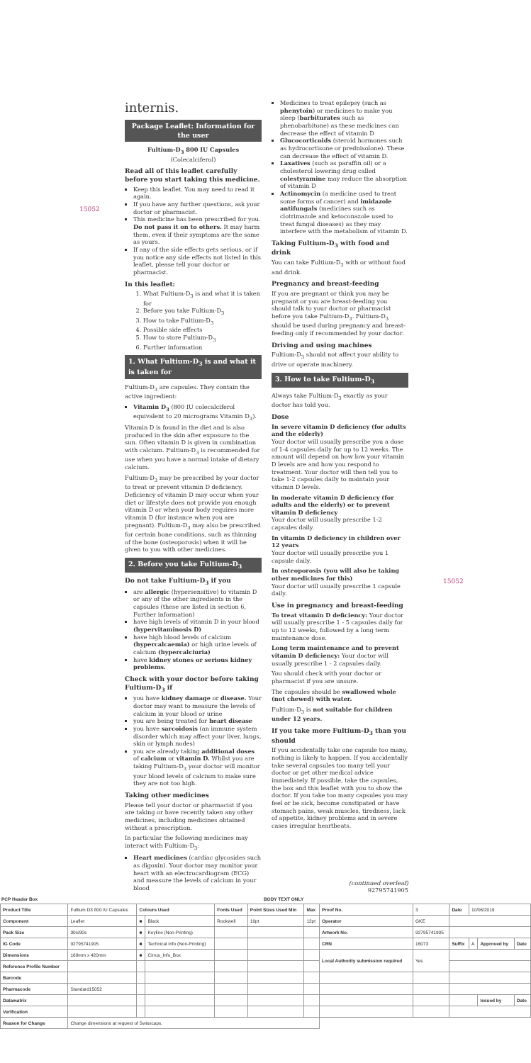15052
15052
internis.
Package Leaflet: Information for the user
Fultium-D<sub>3</sub> 800 IU Capsules
(Colecalciferol)
Read all of this leaflet carefully before you start taking this medicine.
Keep this leaflet. You may need to read it again.
If you have any further questions, ask your doctor or pharmacist.
This medicine has been prescribed for you. Do not pass it on to others. It may harm them, even if their symptoms are the same as yours.
If any of the side effects gets serious, or if you notice any side effects not listed in this leaflet, please tell your doctor or pharmacist.
In this leaflet:
1. What Fultium-D<sub>3</sub> is and what it is taken for
2. Before you take Fultium-D<sub>3</sub>
3. How to take Fultium-D<sub>3</sub>
4. Possible side effects
5. How to store Fultium-D<sub>3</sub>
6. Further information
1. What Fultium-D<sub>3</sub> is and what it is taken for
Fultium-D<sub>3</sub> are capsules. They contain the active ingredient:
Vitamin D<sub>3</sub> (800 IU colecalciferol equivalent to 20 micrograms Vitamin D<sub>3</sub>).
Vitamin D is found in the diet and is also produced in the skin after exposure to the sun. Often vitamin D is given in combination with calcium. Fultium-D<sub>3</sub> is recommended for use when you have a normal intake of dietary calcium.
Fultium-D<sub>3</sub> may be prescribed by your doctor to treat or prevent vitamin D deficiency. Deficiency of vitamin D may occur when your diet or lifestyle does not provide you enough vitamin D or when your body requires more vitamin D (for instance when you are pregnant). Fultium-D<sub>3</sub> may also be prescribed for certain bone conditions, such as thinning of the bone (osteoporosis) when it will be given to you with other medicines.
2. Before you take Fultium-D<sub>3</sub>
Do not take Fultium-D<sub>3</sub> if you
are allergic (hypersensitive) to vitamin D or any of the other ingredients in the capsules (these are listed in section 6, Further information)
have high levels of vitamin D in your blood (hypervitaminosis D)
have high blood levels of calcium (hypercalcaemia) or high urine levels of calcium (hypercalciuria)
have kidney stones or serious kidney problems.
Check with your doctor before taking Fultium-D<sub>3</sub> if
you have kidney damage or disease. Your doctor may want to measure the levels of calcium in your blood or urine
you are being treated for heart disease
you have sarcoidosis (an immune system disorder which may affect your liver, lungs, skin or lymph nodes)
you are already taking additional doses of calcium or vitamin D. Whilst you are taking Fultium-D<sub>3</sub> your doctor will monitor your blood levels of calcium to make sure they are not too high.
Taking other medicines
Please tell your doctor or pharmacist if you are taking or have recently taken any other medicines, including medicines obtained without a prescription.
In particular the following medicines may interact with Fultium-D<sub>3</sub>:
Heart medicines (cardiac glycosides such as digoxin). Your doctor may monitor your heart with an electrocardiogram (ECG) and measure the levels of calcium in your blood
Medicines to treat epilepsy (such as phenytoin) or medicines to make you sleep (barbiturates such as phenobarbitone) as these medicines can decrease the effect of vitamin D
Glucocorticoids (steroid hormones such as hydrocortisone or prednisolone). These can decrease the effect of vitamin D.
Laxatives (such as paraffin oil) or a cholesterol lowering drug called colestyramine may reduce the absorption of vitamin D
Actinomycin (a medicine used to treat some forms of cancer) and imidazole antifungals (medicines such as clotrimazole and ketoconazole used to treat fungal diseases) as they may interfere with the metabolism of vitamin D.
Taking Fultium-D<sub>3</sub> with food and drink
You can take Fultium-D<sub>3</sub> with or without food and drink.
Pregnancy and breast-feeding
If you are pregnant or think you may be pregnant or you are breast-feeding you should talk to your doctor or pharmacist before you take Fultium-D<sub>3</sub>. Fultium-D<sub>3</sub> should be used during pregnancy and breast-feeding only if recommended by your doctor.
Driving and using machines
Fultium-D<sub>3</sub> should not affect your ability to drive or operate machinery.
3. How to take Fultium-D<sub>3</sub>
Always take Fultium-D<sub>3</sub> exactly as your doctor has told you.
Dose
In severe vitamin D deficiency (for adults and the elderly)
Your doctor will usually prescribe you a dose of 1-4 capsules daily for up to 12 weeks. The amount will depend on how low your vitamin D levels are and how you respond to treatment. Your doctor will then tell you to take 1-2 capsules daily to maintain your vitamin D levels.
In moderate vitamin D deficiency (for adults and the elderly) or to prevent vitamin D deficiency
Your doctor will usually prescribe 1-2 capsules daily.
In vitamin D deficiency in children over 12 years
Your doctor will usually prescribe you 1 capsule daily.
In osteoporosis (you will also be taking other medicines for this)
Your doctor will usually prescribe 1 capsule daily.
Use in pregnancy and breast-feeding
To treat vitamin D deficiency: Your doctor will usually prescribe 1 - 5 capsules daily for up to 12 weeks, followed by a long term maintenance dose.
Long term maintenance and to prevent vitamin D deficiency: Your doctor will usually prescribe 1 - 2 capsules daily.
You should check with your doctor or pharmacist if you are unsure.
The capsules should be swallowed whole (not chewed) with water.
Fultium-D<sub>3</sub> is not suitable for children under 12 years.
If you take more Fultium-D<sub>3</sub> than you should
If you accidentally take one capsule too many, nothing is likely to happen. If you accidentally take several capsules too many tell your doctor or get other medical advice immediately. If possible, take the capsules, the box and this leaflet with you to show the doctor. If you take too many capsules you may feel or be sick, become constipated or have stomach pains, weak muscles, tiredness, lack of appetite, kidney problems and in severe cases irregular heartbeats.
(continued overleaf)
92795741905
PCP Header Box BODY TEXT ONLY
| Product Title | Fultium D3 800 IU Capsules | Colours Used | | Fonts Used | Point Sizes Used Min | Max | Proof No. | 3 | Date | 10/06/2019 | | |
| Component | Leaflet | ■ | Black | Rockwell | 10pt | 12pt | Operator | GKE | | | | |
| Pack Size | 30s/90s | ■ | Keyline (Non-Printing) | | | | Artwork No. | 92795741905 | | | | |
| IG Code | 92795741905 | ■ | Technical Info (Non-Printing) | | | | CRN | 16073 | Suffix | A | Approved by | Date |
| Dimensions | 168mm x 420mm | ■ | Cirrus_Info_Box | | | | Local Authority submission required | Yes | | | | |
| Reference Profile Number | | | | | | | | | | | | |
| Barcode | | | | | | | | | | | | |
| Pharmacode | Standard15052 | | | | | | | | | | | |
| Datamatrix | | | | | | | | | | | Issued by | Date |
| Verification | | | | | | | | | | | | |
| Reason for Change | Change dimensions at request of Swisscaps. | | | | | | | | | | | |